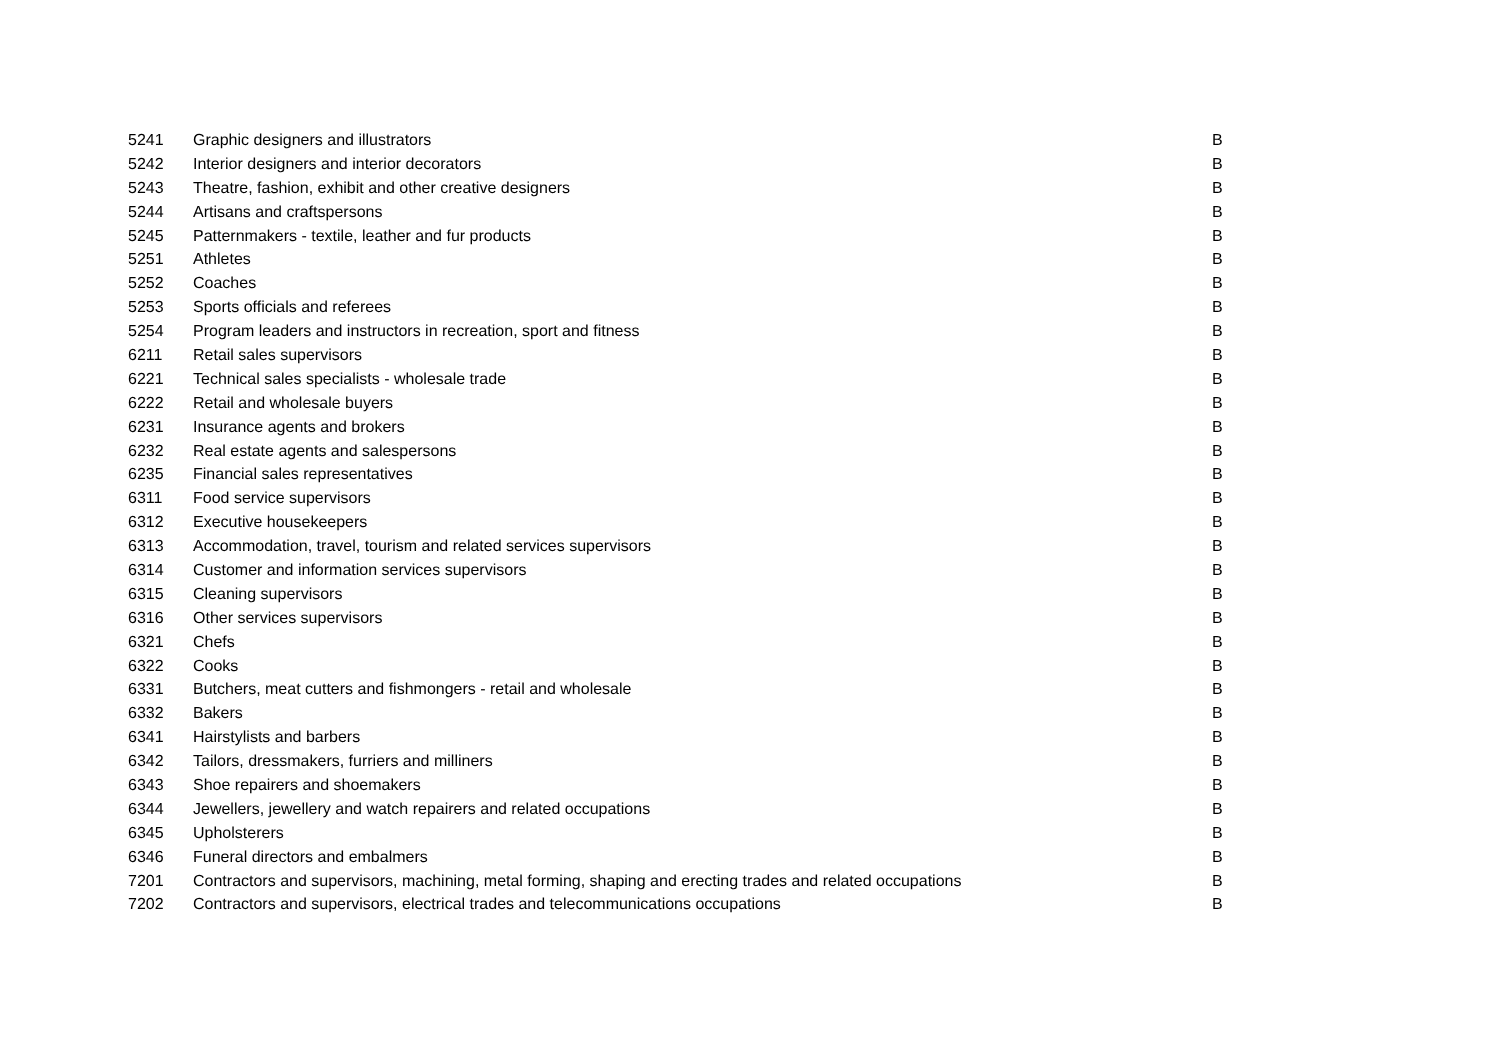| 5241 | Graphic designers and illustrators | B |
| 5242 | Interior designers and interior decorators | B |
| 5243 | Theatre, fashion, exhibit and other creative designers | B |
| 5244 | Artisans and craftspersons | B |
| 5245 | Patternmakers - textile, leather and fur products | B |
| 5251 | Athletes | B |
| 5252 | Coaches | B |
| 5253 | Sports officials and referees | B |
| 5254 | Program leaders and instructors in recreation, sport and fitness | B |
| 6211 | Retail sales supervisors | B |
| 6221 | Technical sales specialists - wholesale trade | B |
| 6222 | Retail and wholesale buyers | B |
| 6231 | Insurance agents and brokers | B |
| 6232 | Real estate agents and salespersons | B |
| 6235 | Financial sales representatives | B |
| 6311 | Food service supervisors | B |
| 6312 | Executive housekeepers | B |
| 6313 | Accommodation, travel, tourism and related services supervisors | B |
| 6314 | Customer and information services supervisors | B |
| 6315 | Cleaning supervisors | B |
| 6316 | Other services supervisors | B |
| 6321 | Chefs | B |
| 6322 | Cooks | B |
| 6331 | Butchers, meat cutters and fishmongers - retail and wholesale | B |
| 6332 | Bakers | B |
| 6341 | Hairstylists and barbers | B |
| 6342 | Tailors, dressmakers, furriers and milliners | B |
| 6343 | Shoe repairers and shoemakers | B |
| 6344 | Jewellers, jewellery and watch repairers and related occupations | B |
| 6345 | Upholsterers | B |
| 6346 | Funeral directors and embalmers | B |
| 7201 | Contractors and supervisors, machining, metal forming, shaping and erecting trades and related occupations | B |
| 7202 | Contractors and supervisors, electrical trades and telecommunications occupations | B |